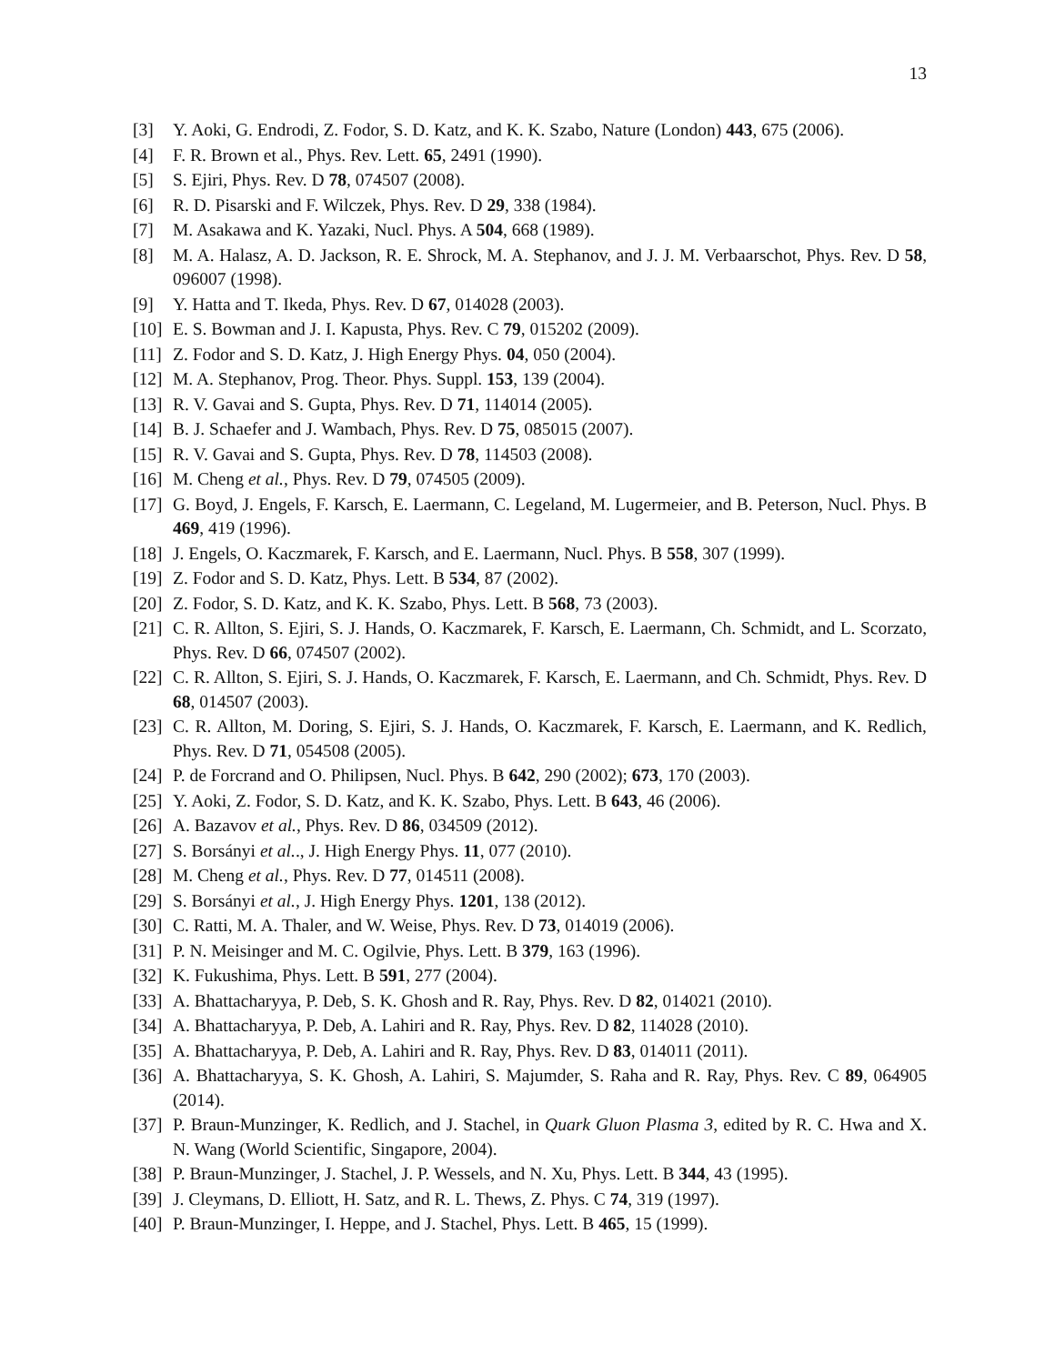13
[3] Y. Aoki, G. Endrodi, Z. Fodor, S. D. Katz, and K. K. Szabo, Nature (London) 443, 675 (2006).
[4] F. R. Brown et al., Phys. Rev. Lett. 65, 2491 (1990).
[5] S. Ejiri, Phys. Rev. D 78, 074507 (2008).
[6] R. D. Pisarski and F. Wilczek, Phys. Rev. D 29, 338 (1984).
[7] M. Asakawa and K. Yazaki, Nucl. Phys. A 504, 668 (1989).
[8] M. A. Halasz, A. D. Jackson, R. E. Shrock, M. A. Stephanov, and J. J. M. Verbaarschot, Phys. Rev. D 58, 096007 (1998).
[9] Y. Hatta and T. Ikeda, Phys. Rev. D 67, 014028 (2003).
[10] E. S. Bowman and J. I. Kapusta, Phys. Rev. C 79, 015202 (2009).
[11] Z. Fodor and S. D. Katz, J. High Energy Phys. 04, 050 (2004).
[12] M. A. Stephanov, Prog. Theor. Phys. Suppl. 153, 139 (2004).
[13] R. V. Gavai and S. Gupta, Phys. Rev. D 71, 114014 (2005).
[14] B. J. Schaefer and J. Wambach, Phys. Rev. D 75, 085015 (2007).
[15] R. V. Gavai and S. Gupta, Phys. Rev. D 78, 114503 (2008).
[16] M. Cheng et al., Phys. Rev. D 79, 074505 (2009).
[17] G. Boyd, J. Engels, F. Karsch, E. Laermann, C. Legeland, M. Lugermeier, and B. Peterson, Nucl. Phys. B 469, 419 (1996).
[18] J. Engels, O. Kaczmarek, F. Karsch, and E. Laermann, Nucl. Phys. B 558, 307 (1999).
[19] Z. Fodor and S. D. Katz, Phys. Lett. B 534, 87 (2002).
[20] Z. Fodor, S. D. Katz, and K. K. Szabo, Phys. Lett. B 568, 73 (2003).
[21] C. R. Allton, S. Ejiri, S. J. Hands, O. Kaczmarek, F. Karsch, E. Laermann, Ch. Schmidt, and L. Scorzato, Phys. Rev. D 66, 074507 (2002).
[22] C. R. Allton, S. Ejiri, S. J. Hands, O. Kaczmarek, F. Karsch, E. Laermann, and Ch. Schmidt, Phys. Rev. D 68, 014507 (2003).
[23] C. R. Allton, M. Doring, S. Ejiri, S. J. Hands, O. Kaczmarek, F. Karsch, E. Laermann, and K. Redlich, Phys. Rev. D 71, 054508 (2005).
[24] P. de Forcrand and O. Philipsen, Nucl. Phys. B 642, 290 (2002); 673, 170 (2003).
[25] Y. Aoki, Z. Fodor, S. D. Katz, and K. K. Szabo, Phys. Lett. B 643, 46 (2006).
[26] A. Bazavov et al., Phys. Rev. D 86, 034509 (2012).
[27] S. Borsányi et al.., J. High Energy Phys. 11, 077 (2010).
[28] M. Cheng et al., Phys. Rev. D 77, 014511 (2008).
[29] S. Borsányi et al., J. High Energy Phys. 1201, 138 (2012).
[30] C. Ratti, M. A. Thaler, and W. Weise, Phys. Rev. D 73, 014019 (2006).
[31] P. N. Meisinger and M. C. Ogilvie, Phys. Lett. B 379, 163 (1996).
[32] K. Fukushima, Phys. Lett. B 591, 277 (2004).
[33] A. Bhattacharyya, P. Deb, S. K. Ghosh and R. Ray, Phys. Rev. D 82, 014021 (2010).
[34] A. Bhattacharyya, P. Deb, A. Lahiri and R. Ray, Phys. Rev. D 82, 114028 (2010).
[35] A. Bhattacharyya, P. Deb, A. Lahiri and R. Ray, Phys. Rev. D 83, 014011 (2011).
[36] A. Bhattacharyya, S. K. Ghosh, A. Lahiri, S. Majumder, S. Raha and R. Ray, Phys. Rev. C 89, 064905 (2014).
[37] P. Braun-Munzinger, K. Redlich, and J. Stachel, in Quark Gluon Plasma 3, edited by R. C. Hwa and X. N. Wang (World Scientific, Singapore, 2004).
[38] P. Braun-Munzinger, J. Stachel, J. P. Wessels, and N. Xu, Phys. Lett. B 344, 43 (1995).
[39] J. Cleymans, D. Elliott, H. Satz, and R. L. Thews, Z. Phys. C 74, 319 (1997).
[40] P. Braun-Munzinger, I. Heppe, and J. Stachel, Phys. Lett. B 465, 15 (1999).